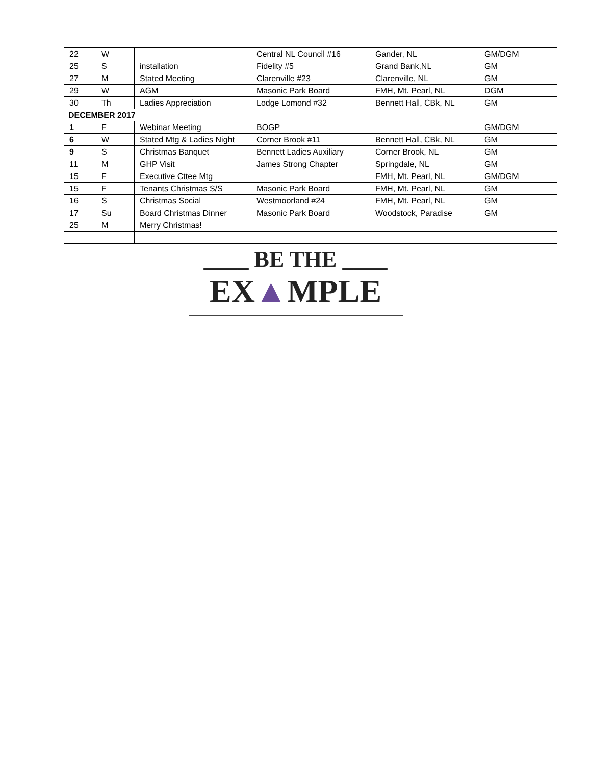| 22 | W | | Central NL Council #16 | Gander, NL | GM/DGM |
| 25 | S | installation | Fidelity #5 | Grand Bank,NL | GM |
| 27 | M | Stated Meeting | Clarenville #23 | Clarenville, NL | GM |
| 29 | W | AGM | Masonic Park Board | FMH, Mt. Pearl, NL | DGM |
| 30 | Th | Ladies Appreciation | Lodge Lomond #32 | Bennett Hall, CBk, NL | GM |
| DECEMBER 2017 | | | | | |
| 1 | F | Webinar Meeting | BOGP | | GM/DGM |
| 6 | W | Stated Mtg & Ladies Night | Corner Brook #11 | Bennett Hall, CBk, NL | GM |
| 9 | S | Christmas Banquet | Bennett Ladies Auxiliary | Corner Brook, NL | GM |
| 11 | M | GHP Visit | James Strong Chapter | Springdale, NL | GM |
| 15 | F | Executive Cttee Mtg | | FMH, Mt. Pearl, NL | GM/DGM |
| 15 | F | Tenants Christmas S/S | Masonic Park Board | FMH, Mt. Pearl, NL | GM |
| 16 | S | Christmas Social | Westmoorland #24 | FMH, Mt. Pearl, NL | GM |
| 17 | Su | Board Christmas Dinner | Masonic Park Board | Woodstock, Paradise | GM |
| 25 | M | Merry Christmas! | | | |
____ BE THE ____
EX▲MPLE